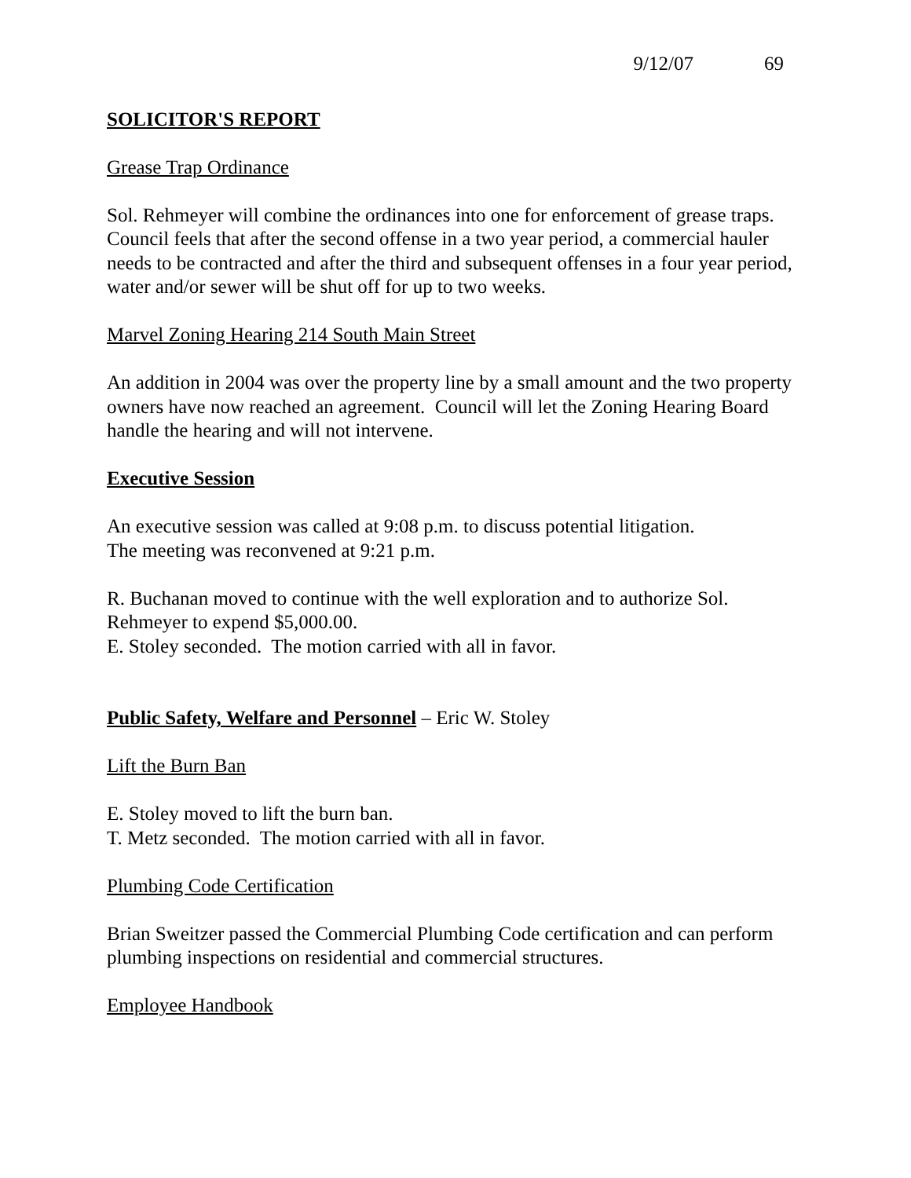9/12/07 69
SOLICITOR'S REPORT
Grease Trap Ordinance
Sol. Rehmeyer will combine the ordinances into one for enforcement of grease traps. Council feels that after the second offense in a two year period, a commercial hauler needs to be contracted and after the third and subsequent offenses in a four year period, water and/or sewer will be shut off for up to two weeks.
Marvel Zoning Hearing 214 South Main Street
An addition in 2004 was over the property line by a small amount and the two property owners have now reached an agreement. Council will let the Zoning Hearing Board handle the hearing and will not intervene.
Executive Session
An executive session was called at 9:08 p.m. to discuss potential litigation.
The meeting was reconvened at 9:21 p.m.
R. Buchanan moved to continue with the well exploration and to authorize Sol. Rehmeyer to expend $5,000.00.
E. Stoley seconded. The motion carried with all in favor.
Public Safety, Welfare and Personnel – Eric W. Stoley
Lift the Burn Ban
E. Stoley moved to lift the burn ban.
T. Metz seconded. The motion carried with all in favor.
Plumbing Code Certification
Brian Sweitzer passed the Commercial Plumbing Code certification and can perform plumbing inspections on residential and commercial structures.
Employee Handbook